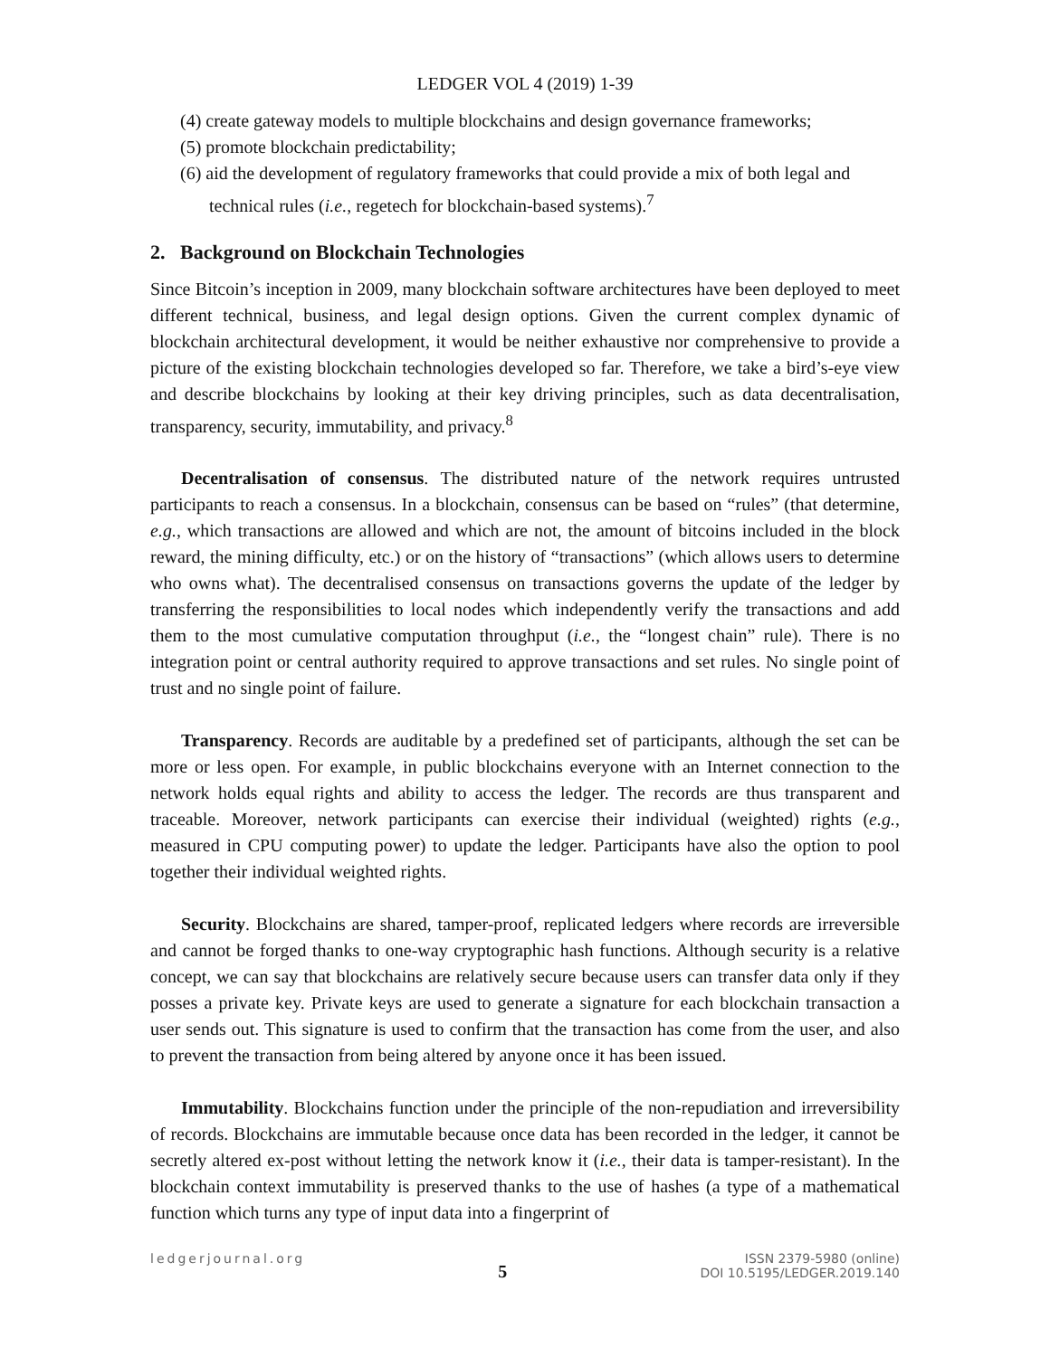LEDGER VOL 4 (2019) 1-39
(4) create gateway models to multiple blockchains and design governance frameworks;
(5) promote blockchain predictability;
(6) aid the development of regulatory frameworks that could provide a mix of both legal and technical rules (i.e., regetech for blockchain-based systems).<sup>7</sup>
2. Background on Blockchain Technologies
Since Bitcoin’s inception in 2009, many blockchain software architectures have been deployed to meet different technical, business, and legal design options. Given the current complex dynamic of blockchain architectural development, it would be neither exhaustive nor comprehensive to provide a picture of the existing blockchain technologies developed so far. Therefore, we take a bird’s-eye view and describe blockchains by looking at their key driving principles, such as data decentralisation, transparency, security, immutability, and privacy.<sup>8</sup>
Decentralisation of consensus. The distributed nature of the network requires untrusted participants to reach a consensus. In a blockchain, consensus can be based on “rules” (that determine, e.g., which transactions are allowed and which are not, the amount of bitcoins included in the block reward, the mining difficulty, etc.) or on the history of “transactions” (which allows users to determine who owns what). The decentralised consensus on transactions governs the update of the ledger by transferring the responsibilities to local nodes which independently verify the transactions and add them to the most cumulative computation throughput (i.e., the “longest chain” rule). There is no integration point or central authority required to approve transactions and set rules. No single point of trust and no single point of failure.
Transparency. Records are auditable by a predefined set of participants, although the set can be more or less open. For example, in public blockchains everyone with an Internet connection to the network holds equal rights and ability to access the ledger. The records are thus transparent and traceable. Moreover, network participants can exercise their individual (weighted) rights (e.g., measured in CPU computing power) to update the ledger. Participants have also the option to pool together their individual weighted rights.
Security. Blockchains are shared, tamper-proof, replicated ledgers where records are irreversible and cannot be forged thanks to one-way cryptographic hash functions. Although security is a relative concept, we can say that blockchains are relatively secure because users can transfer data only if they posses a private key. Private keys are used to generate a signature for each blockchain transaction a user sends out. This signature is used to confirm that the transaction has come from the user, and also to prevent the transaction from being altered by anyone once it has been issued.
Immutability. Blockchains function under the principle of the non-repudiation and irreversibility of records. Blockchains are immutable because once data has been recorded in the ledger, it cannot be secretly altered ex-post without letting the network know it (i.e., their data is tamper-resistant). In the blockchain context immutability is preserved thanks to the use of hashes (a type of a mathematical function which turns any type of input data into a fingerprint of
ledgerjournal.org
5
ISSN 2379-5980 (online)
DOI 10.5195/LEDGER.2019.140